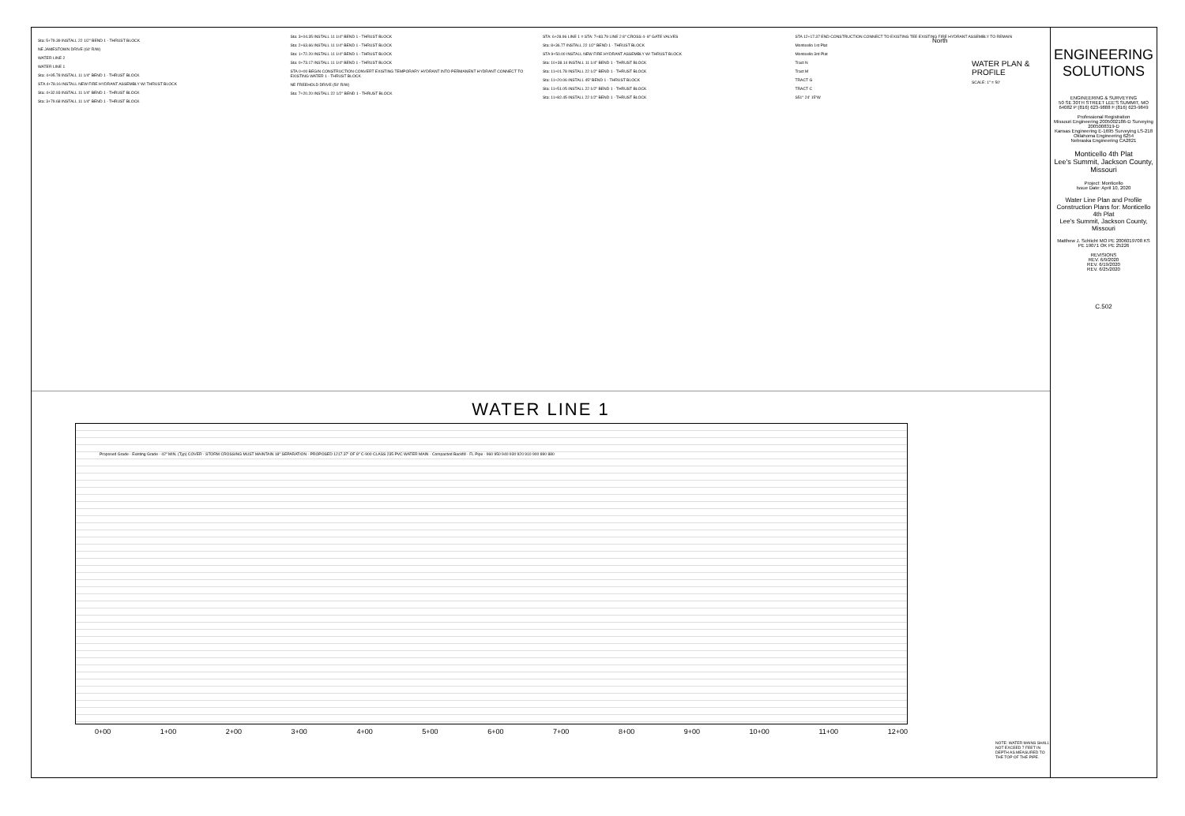Sta: 5+79.39 INSTALL 22 1/2" BEND 1 - THRUST BLOCK
NE JAMESTOWN DRIVE (60' R/W)
WATER LINE 2
WATER LINE 1
Sta: 4+95.78 INSTALL 11 1/4" BEND 1 - THRUST BLOCK
STA 4+78.16 INSTALL NEW FIRE HYDRANT ASSEMBLY W/ THRUST BLOCK
Sta: 4+32.93 INSTALL 11 1/4" BEND 1 - THRUST BLOCK
Sta: 3+79.68 INSTALL 11 1/4" BEND 1 - THRUST BLOCK
Sta: 3+04.35 INSTALL 11 1/4" BEND 1 - THRUST BLOCK
Sta: 2+63.66 INSTALL 11 1/4" BEND 1 - THRUST BLOCK
Sta: 1+72.20 INSTALL 11 1/4" BEND 1 - THRUST BLOCK
Sta: 0+73.17 INSTALL 11 1/4" BEND 1 - THRUST BLOCK
STA 0+00 BEGIN CONSTRUCTION CONVERT EXISTING TEMPORARY HYDRANT INTO PERMANENT HYDRANT CONNECT TO EXISTING WATER 1 - THRUST BLOCK
NE FREEHOLD DRIVE (50' R/W)
Sta: 7+20.20 INSTALL 22 1/2" BEND 1 - THRUST BLOCK
STA: 6+28.96 LINE 1 = STA: 7+83.79 LINE 2 8" CROSS 4- 8" GATE VALVES
Sta: 8+36.77 INSTALL 22 1/2" BEND 1 - THRUST BLOCK
STA 9+50.00 INSTALL NEW FIRE HYDRANT ASSEMBLY W/ THRUST BLOCK
Sta: 10+38.14 INSTALL 11 1/4" BEND 1 - THRUST BLOCK
Sta: 11+01.78 INSTALL 22 1/2" BEND 1 - THRUST BLOCK
Sta: 11+20.06 INSTALL 45" BEND 1 - THRUST BLOCK
Sta: 11+51.05 INSTALL 22 1/2" BEND 1 - THRUST BLOCK
Sta: 11+82.45 INSTALL 22 1/2" BEND 1 - THRUST BLOCK
STA 12+17.37 END CONSTRUCTION CONNECT TO EXISTING TEE EXISTING FIRE HYDRANT ASSEMBLY TO REMAIN
Monticello 1st Plat
Monticello 3rd Plat
Tract N
Tract M
TRACT G
TRACT C
S51° 24' 15"W
North
WATER PLAN & PROFILE
SCALE: 1" = 50'
WATER LINE 1
Proposed Grade · Existing Grade · 42" MIN. (Typ) COVER · STORM CROSSING MUST MAINTAIN 18" SEPARATION · PROPOSED 1217.37' OF 8" C-900 CLASS 235 PVC WATER MAIN · Compacted Backfill · FL Pipe · 960 950 940 930 920 910 900 890 880
0+00 1+00 2+00 3+00 4+00 5+00 6+00 7+00 8+00 9+00 10+00 11+00 12+00
NOTE: WATER MAINS SHALL NOT EXCEED 7 FEET IN DEPTH AS MEASURED TO THE TOP OF THE PIPE.
ENGINEERING SOLUTIONS
ENGINEERING & SURVEYING
50 SE 30TH STREET LEE'S SUMMIT, MO 64082 P:(816) 623-9888 F:(816) 623-9849
Professional Registration
Missouri Engineering 2005002186-D Surveying 2005008319-D
Kansas Engineering E-1695 Surveying LS-218
Oklahoma Engineering 6254
Nebraska Engineering CA2821
Monticello 4th Plat
Lee's Summit, Jackson County, Missouri
Project: Monticello
Issue Date: April 10, 2020
Water Line Plan and Profile
Construction Plans for: Monticello 4th Plat
Lee's Summit, Jackson County, Missouri
Matthew J. Schlicht MO PE 2006019708 KS PE 19071 OK PE 25226
REVISIONS
REV. 6/9/2020
REV. 6/19/2020
REV. 6/25/2020
C.502